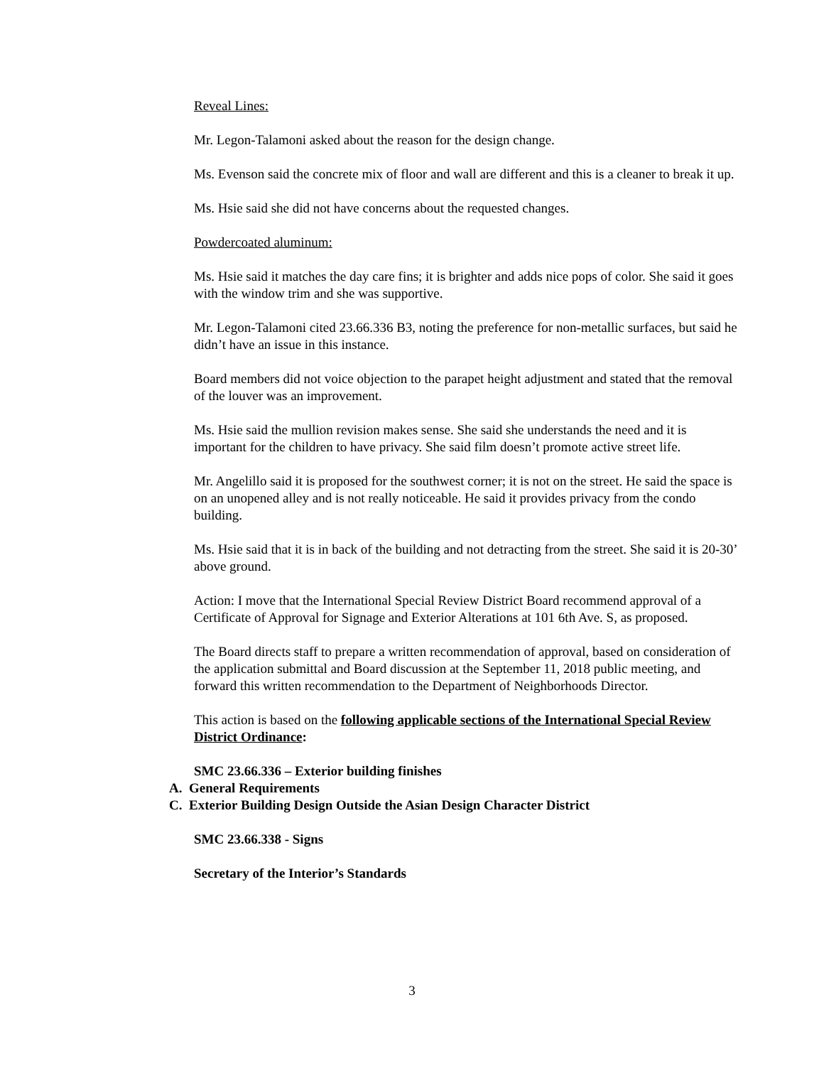Reveal Lines:
Mr. Legon-Talamoni asked about the reason for the design change.
Ms. Evenson said the concrete mix of floor and wall are different and this is a cleaner to break it up.
Ms. Hsie said she did not have concerns about the requested changes.
Powdercoated aluminum:
Ms. Hsie said it matches the day care fins; it is brighter and adds nice pops of color. She said it goes with the window trim and she was supportive.
Mr. Legon-Talamoni cited 23.66.336 B3, noting the preference for non-metallic surfaces, but said he didn’t have an issue in this instance.
Board members did not voice objection to the parapet height adjustment and stated that the removal of the louver was an improvement.
Ms. Hsie said the mullion revision makes sense. She said she understands the need and it is important for the children to have privacy. She said film doesn’t promote active street life.
Mr. Angelillo said it is proposed for the southwest corner; it is not on the street. He said the space is on an unopened alley and is not really noticeable. He said it provides privacy from the condo building.
Ms. Hsie said that it is in back of the building and not detracting from the street. She said it is 20-30’ above ground.
Action: I move that the International Special Review District Board recommend approval of a Certificate of Approval for Signage and Exterior Alterations at 101 6th Ave. S, as proposed.
The Board directs staff to prepare a written recommendation of approval, based on consideration of the application submittal and Board discussion at the September 11, 2018 public meeting, and forward this written recommendation to the Department of Neighborhoods Director.
This action is based on the following applicable sections of the International Special Review District Ordinance:
SMC 23.66.336 – Exterior building finishes
A. General Requirements
C. Exterior Building Design Outside the Asian Design Character District
SMC 23.66.338 - Signs
Secretary of the Interior’s Standards
3